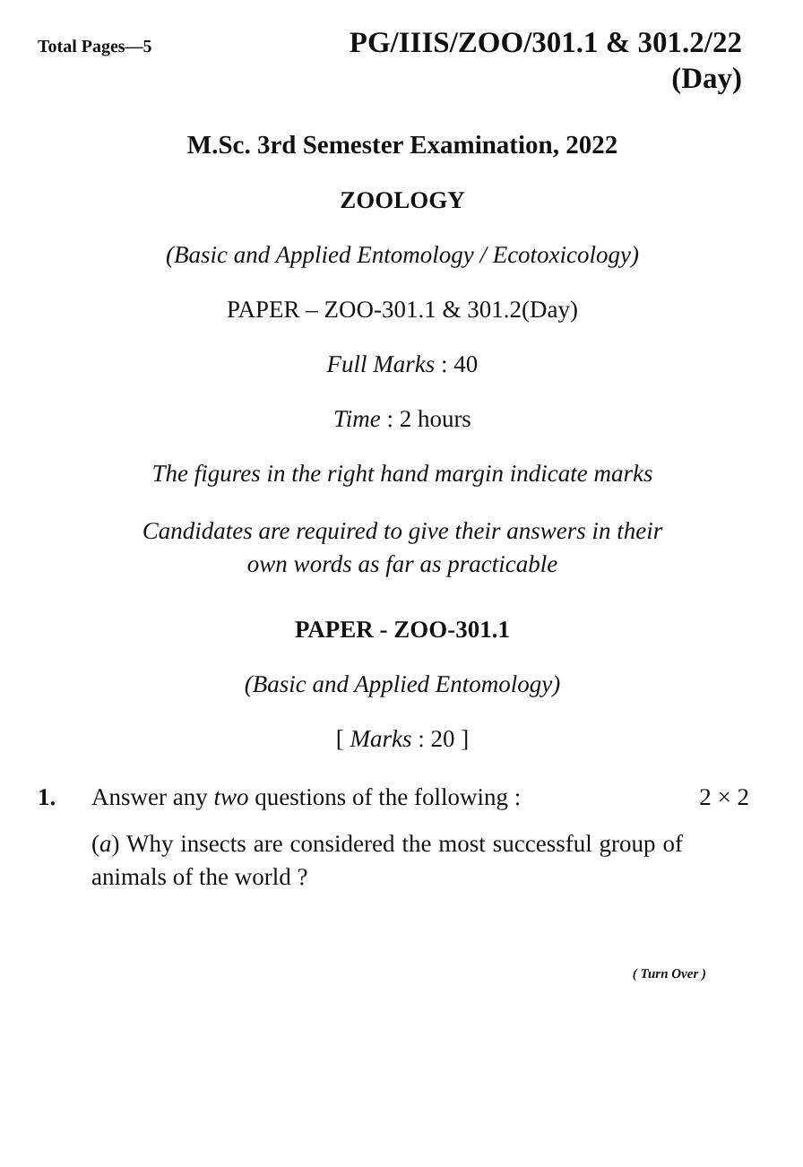Total Pages—5
PG/IIIS/ZOO/301.1 & 301.2/22
(Day)
M.Sc. 3rd Semester Examination, 2022
ZOOLOGY
(Basic and Applied Entomology / Ecotoxicology)
PAPER – ZOO-301.1 & 301.2(Day)
Full Marks : 40
Time : 2 hours
The figures in the right hand margin indicate marks
Candidates are required to give their answers in their
own words as far as practicable
PAPER - ZOO-301.1
(Basic and Applied Entomology)
[ Marks : 20 ]
1. Answer any two questions of the following : 2 × 2
(a) Why insects are considered the most successful group of animals of the world ?
( Turn Over )